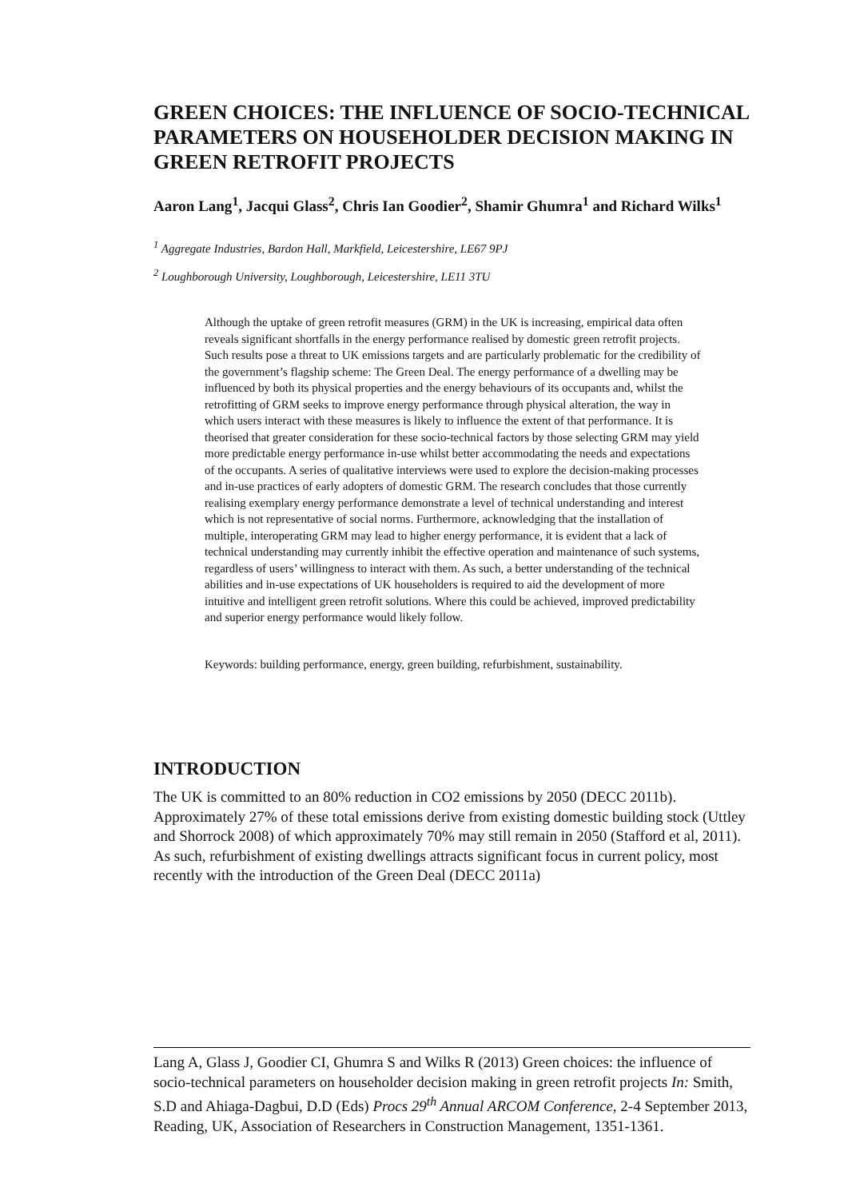GREEN CHOICES: THE INFLUENCE OF SOCIO-TECHNICAL PARAMETERS ON HOUSEHOLDER DECISION MAKING IN GREEN RETROFIT PROJECTS
Aaron Lang<sup>1</sup>, Jacqui Glass<sup>2</sup>, Chris Ian Goodier<sup>2</sup>, Shamir Ghumra<sup>1</sup> and Richard Wilks<sup>1</sup>
<sup>1</sup> Aggregate Industries, Bardon Hall, Markfield, Leicestershire, LE67 9PJ
<sup>2</sup> Loughborough University, Loughborough, Leicestershire, LE11 3TU
Although the uptake of green retrofit measures (GRM) in the UK is increasing, empirical data often reveals significant shortfalls in the energy performance realised by domestic green retrofit projects. Such results pose a threat to UK emissions targets and are particularly problematic for the credibility of the government’s flagship scheme: The Green Deal. The energy performance of a dwelling may be influenced by both its physical properties and the energy behaviours of its occupants and, whilst the retrofitting of GRM seeks to improve energy performance through physical alteration, the way in which users interact with these measures is likely to influence the extent of that performance. It is theorised that greater consideration for these socio-technical factors by those selecting GRM may yield more predictable energy performance in-use whilst better accommodating the needs and expectations of the occupants. A series of qualitative interviews were used to explore the decision-making processes and in-use practices of early adopters of domestic GRM. The research concludes that those currently realising exemplary energy performance demonstrate a level of technical understanding and interest which is not representative of social norms. Furthermore, acknowledging that the installation of multiple, interoperating GRM may lead to higher energy performance, it is evident that a lack of technical understanding may currently inhibit the effective operation and maintenance of such systems, regardless of users’ willingness to interact with them. As such, a better understanding of the technical abilities and in-use expectations of UK householders is required to aid the development of more intuitive and intelligent green retrofit solutions. Where this could be achieved, improved predictability and superior energy performance would likely follow.
Keywords: building performance, energy, green building, refurbishment, sustainability.
INTRODUCTION
The UK is committed to an 80% reduction in CO2 emissions by 2050 (DECC 2011b). Approximately 27% of these total emissions derive from existing domestic building stock (Uttley and Shorrock 2008) of which approximately 70% may still remain in 2050 (Stafford et al, 2011). As such, refurbishment of existing dwellings attracts significant focus in current policy, most recently with the introduction of the Green Deal (DECC 2011a)
Lang A, Glass J, Goodier CI, Ghumra S and Wilks R (2013) Green choices: the influence of socio-technical parameters on householder decision making in green retrofit projects In: Smith, S.D and Ahiaga-Dagbui, D.D (Eds) Procs 29<sup>th</sup> Annual ARCOM Conference, 2-4 September 2013, Reading, UK, Association of Researchers in Construction Management, 1351-1361.